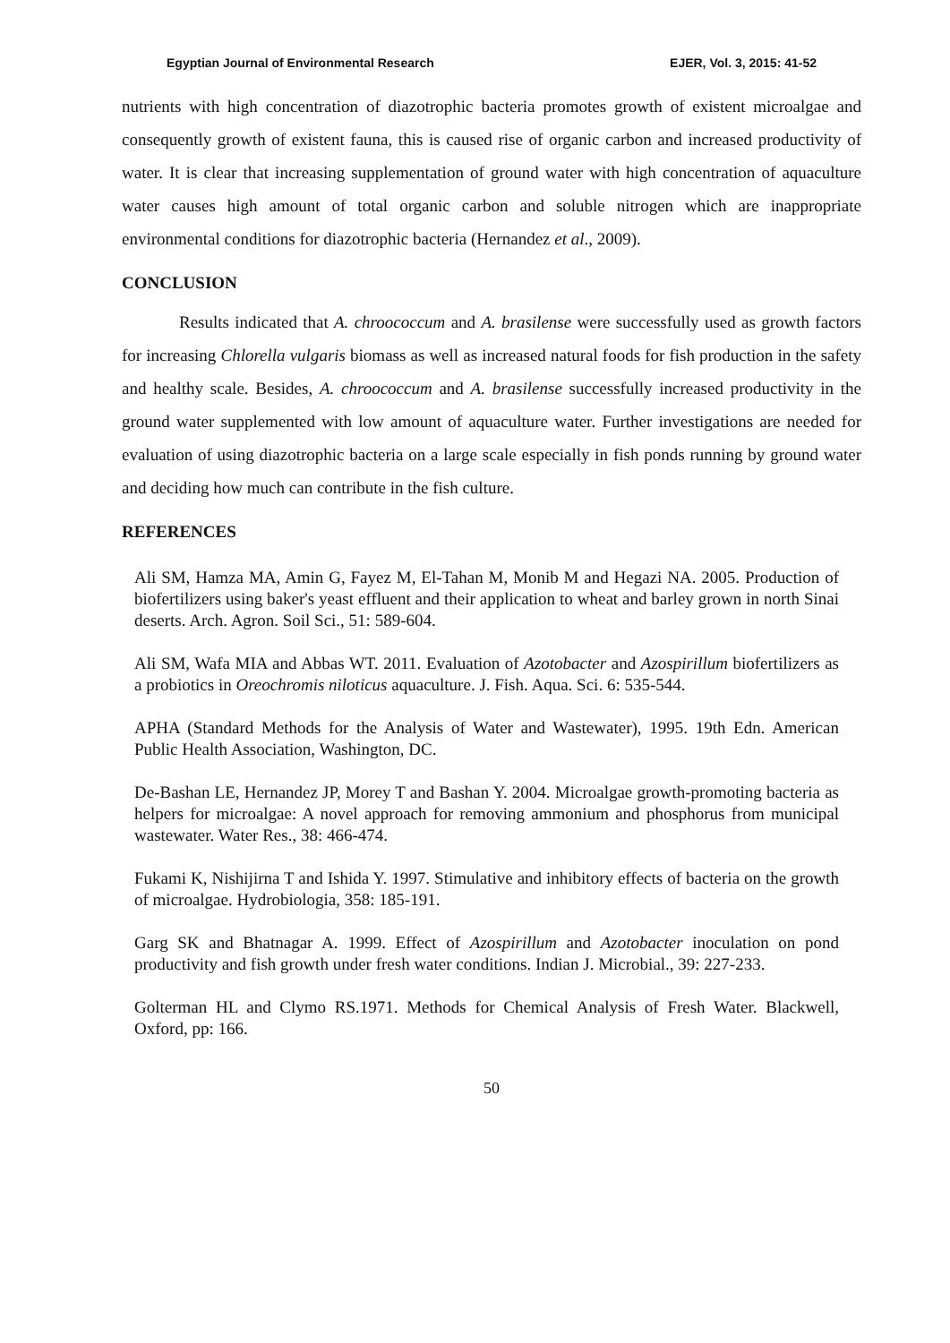Egyptian Journal of Environmental Research EJER, Vol. 3, 2015: 41-52
nutrients with high concentration of diazotrophic bacteria promotes growth of existent microalgae and consequently growth of existent fauna, this is caused rise of organic carbon and increased productivity of water. It is clear that increasing supplementation of ground water with high concentration of aquaculture water causes high amount of total organic carbon and soluble nitrogen which are inappropriate environmental conditions for diazotrophic bacteria (Hernandez et al., 2009).
CONCLUSION
Results indicated that A. chroococcum and A. brasilense were successfully used as growth factors for increasing Chlorella vulgaris biomass as well as increased natural foods for fish production in the safety and healthy scale. Besides, A. chroococcum and A. brasilense successfully increased productivity in the ground water supplemented with low amount of aquaculture water. Further investigations are needed for evaluation of using diazotrophic bacteria on a large scale especially in fish ponds running by ground water and deciding how much can contribute in the fish culture.
REFERENCES
Ali SM, Hamza MA, Amin G, Fayez M, El-Tahan M, Monib M and Hegazi NA. 2005. Production of biofertilizers using baker's yeast effluent and their application to wheat and barley grown in north Sinai deserts. Arch. Agron. Soil Sci., 51: 589-604.
Ali SM, Wafa MIA and Abbas WT. 2011. Evaluation of Azotobacter and Azospirillum biofertilizers as a probiotics in Oreochromis niloticus aquaculture. J. Fish. Aqua. Sci. 6: 535-544.
APHA (Standard Methods for the Analysis of Water and Wastewater), 1995. 19th Edn. American Public Health Association, Washington, DC.
De-Bashan LE, Hernandez JP, Morey T and Bashan Y. 2004. Microalgae growth-promoting bacteria as helpers for microalgae: A novel approach for removing ammonium and phosphorus from municipal wastewater. Water Res., 38: 466-474.
Fukami K, Nishijirna T and Ishida Y. 1997. Stimulative and inhibitory effects of bacteria on the growth of microalgae. Hydrobiologia, 358: 185-191.
Garg SK and Bhatnagar A. 1999. Effect of Azospirillum and Azotobacter inoculation on pond productivity and fish growth under fresh water conditions. Indian J. Microbial., 39: 227-233.
Golterman HL and Clymo RS.1971. Methods for Chemical Analysis of Fresh Water. Blackwell, Oxford, pp: 166.
50